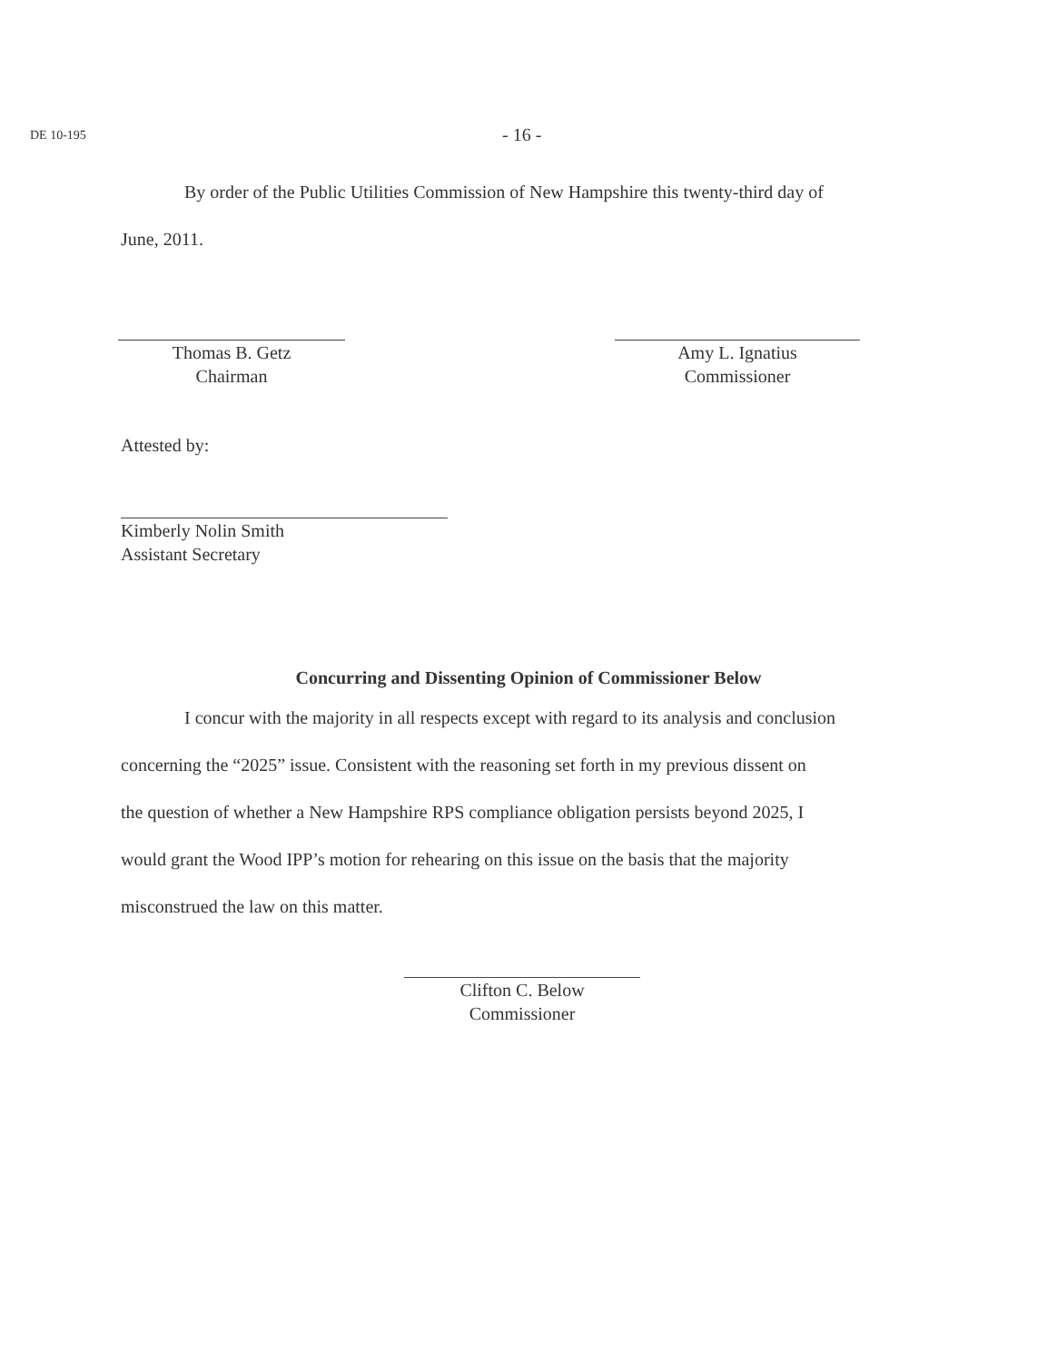DE 10-195
- 16 -
By order of the Public Utilities Commission of New Hampshire this twenty-third day of
June, 2011.
Thomas B. Getz
Chairman
Amy L. Ignatius
Commissioner
Attested by:
Kimberly Nolin Smith
Assistant Secretary
Concurring and Dissenting Opinion of Commissioner Below
I concur with the majority in all respects except with regard to its analysis and conclusion
concerning the “2025” issue. Consistent with the reasoning set forth in my previous dissent on
the question of whether a New Hampshire RPS compliance obligation persists beyond 2025, I
would grant the Wood IPP’s motion for rehearing on this issue on the basis that the majority
misconstrued the law on this matter.
Clifton C. Below
Commissioner